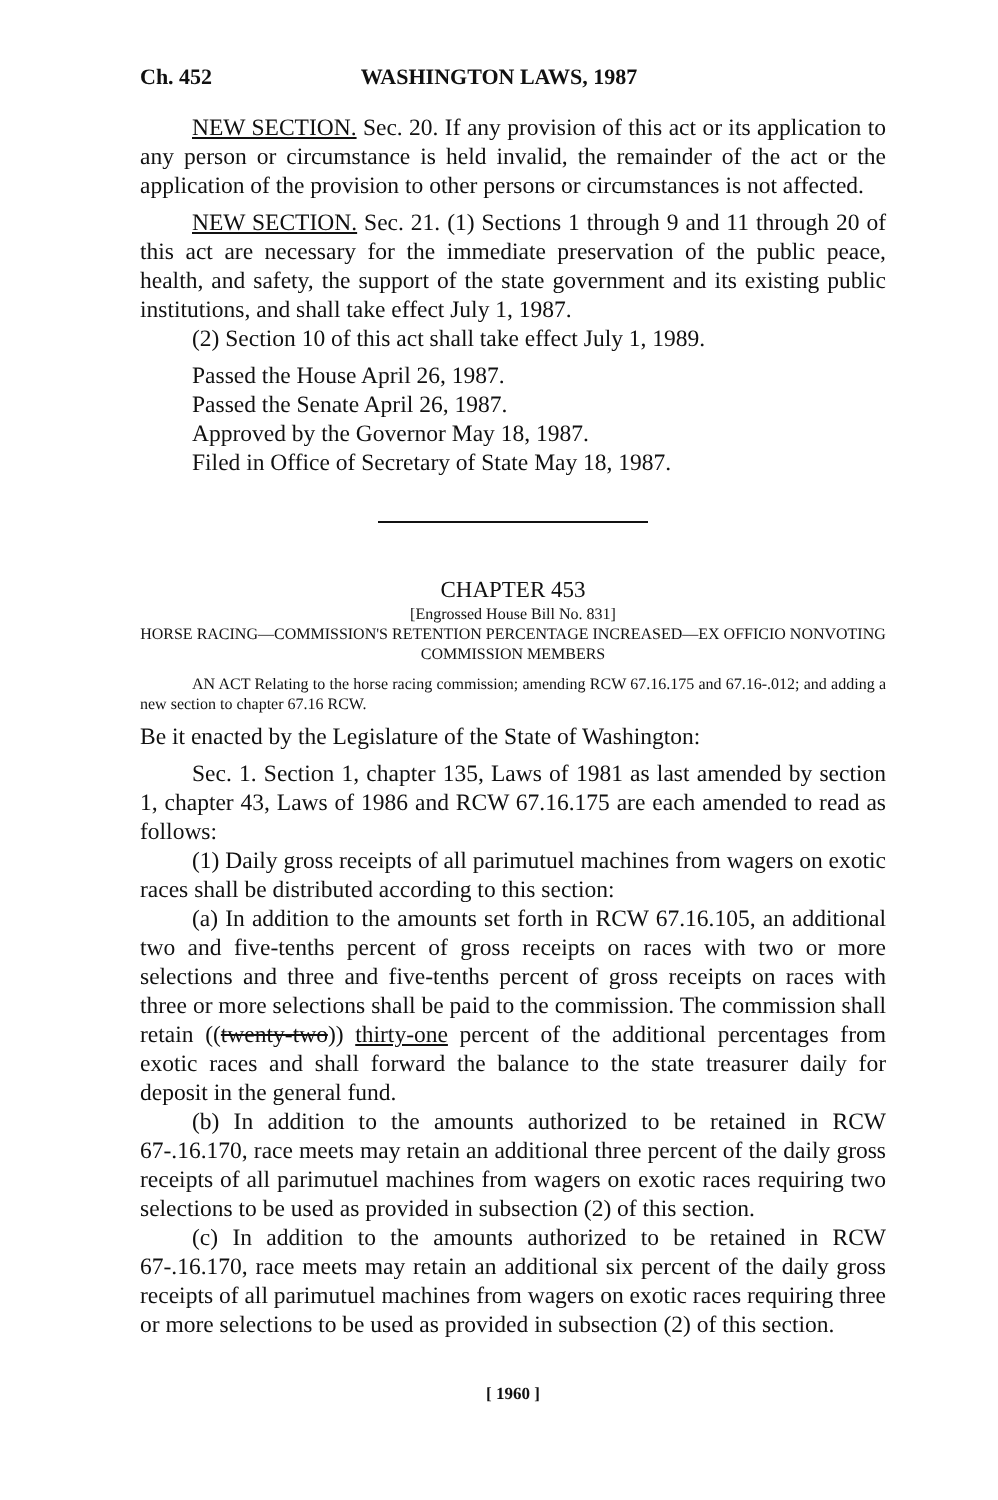Ch. 452 WASHINGTON LAWS, 1987
NEW SECTION. Sec. 20. If any provision of this act or its application to any person or circumstance is held invalid, the remainder of the act or the application of the provision to other persons or circumstances is not affected.
NEW SECTION. Sec. 21. (1) Sections 1 through 9 and 11 through 20 of this act are necessary for the immediate preservation of the public peace, health, and safety, the support of the state government and its existing public institutions, and shall take effect July 1, 1987.
(2) Section 10 of this act shall take effect July 1, 1989.
Passed the House April 26, 1987.
Passed the Senate April 26, 1987.
Approved by the Governor May 18, 1987.
Filed in Office of Secretary of State May 18, 1987.
CHAPTER 453
[Engrossed House Bill No. 831]
HORSE RACING—COMMISSION'S RETENTION PERCENTAGE INCREASED—EX OFFICIO NONVOTING COMMISSION MEMBERS
AN ACT Relating to the horse racing commission; amending RCW 67.16.175 and 67.16-.012; and adding a new section to chapter 67.16 RCW.
Be it enacted by the Legislature of the State of Washington:
Sec. 1. Section 1, chapter 135, Laws of 1981 as last amended by section 1, chapter 43, Laws of 1986 and RCW 67.16.175 are each amended to read as follows:
(1) Daily gross receipts of all parimutuel machines from wagers on exotic races shall be distributed according to this section:
(a) In addition to the amounts set forth in RCW 67.16.105, an additional two and five-tenths percent of gross receipts on races with two or more selections and three and five-tenths percent of gross receipts on races with three or more selections shall be paid to the commission. The commission shall retain ((twenty-two)) thirty-one percent of the additional percentages from exotic races and shall forward the balance to the state treasurer daily for deposit in the general fund.
(b) In addition to the amounts authorized to be retained in RCW 67-.16.170, race meets may retain an additional three percent of the daily gross receipts of all parimutuel machines from wagers on exotic races requiring two selections to be used as provided in subsection (2) of this section.
(c) In addition to the amounts authorized to be retained in RCW 67-.16.170, race meets may retain an additional six percent of the daily gross receipts of all parimutuel machines from wagers on exotic races requiring three or more selections to be used as provided in subsection (2) of this section.
[ 1960 ]